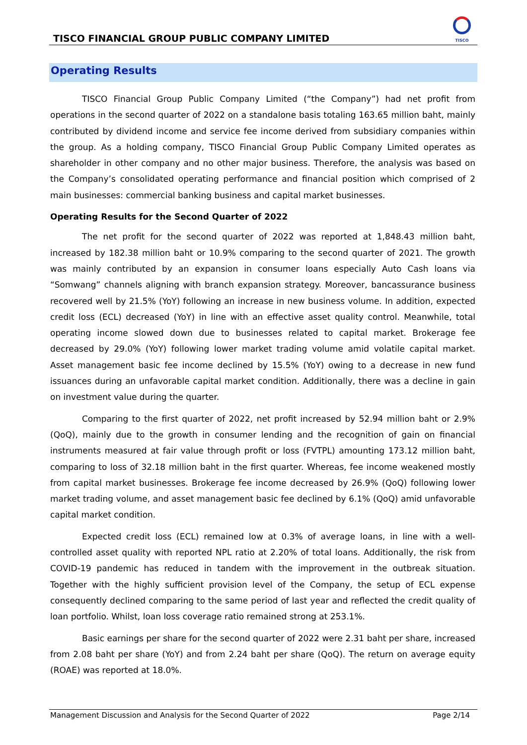TISCO FINANCIAL GROUP PUBLIC COMPANY LIMITED
TISCO
Operating Results
TISCO Financial Group Public Company Limited (“the Company”) had net profit from operations in the second quarter of 2022 on a standalone basis totaling 163.65 million baht, mainly contributed by dividend income and service fee income derived from subsidiary companies within the group. As a holding company, TISCO Financial Group Public Company Limited operates as shareholder in other company and no other major business. Therefore, the analysis was based on the Company’s consolidated operating performance and financial position which comprised of 2 main businesses: commercial banking business and capital market businesses.
Operating Results for the Second Quarter of 2022
The net profit for the second quarter of 2022 was reported at 1,848.43 million baht, increased by 182.38 million baht or 10.9% comparing to the second quarter of 2021. The growth was mainly contributed by an expansion in consumer loans especially Auto Cash loans via “Somwang” channels aligning with branch expansion strategy. Moreover, bancassurance business recovered well by 21.5% (YoY) following an increase in new business volume. In addition, expected credit loss (ECL) decreased (YoY) in line with an effective asset quality control. Meanwhile, total operating income slowed down due to businesses related to capital market. Brokerage fee decreased by 29.0% (YoY) following lower market trading volume amid volatile capital market. Asset management basic fee income declined by 15.5% (YoY) owing to a decrease in new fund issuances during an unfavorable capital market condition. Additionally, there was a decline in gain on investment value during the quarter.
Comparing to the first quarter of 2022, net profit increased by 52.94 million baht or 2.9% (QoQ), mainly due to the growth in consumer lending and the recognition of gain on financial instruments measured at fair value through profit or loss (FVTPL) amounting 173.12 million baht, comparing to loss of 32.18 million baht in the first quarter. Whereas, fee income weakened mostly from capital market businesses. Brokerage fee income decreased by 26.9% (QoQ) following lower market trading volume, and asset management basic fee declined by 6.1% (QoQ) amid unfavorable capital market condition.
Expected credit loss (ECL) remained low at 0.3% of average loans, in line with a well-controlled asset quality with reported NPL ratio at 2.20% of total loans. Additionally, the risk from COVID-19 pandemic has reduced in tandem with the improvement in the outbreak situation. Together with the highly sufficient provision level of the Company, the setup of ECL expense consequently declined comparing to the same period of last year and reflected the credit quality of loan portfolio. Whilst, loan loss coverage ratio remained strong at 253.1%.
Basic earnings per share for the second quarter of 2022 were 2.31 baht per share, increased from 2.08 baht per share (YoY) and from 2.24 baht per share (QoQ). The return on average equity (ROAE) was reported at 18.0%.
Management Discussion and Analysis for the Second Quarter of 2022 Page 2/14